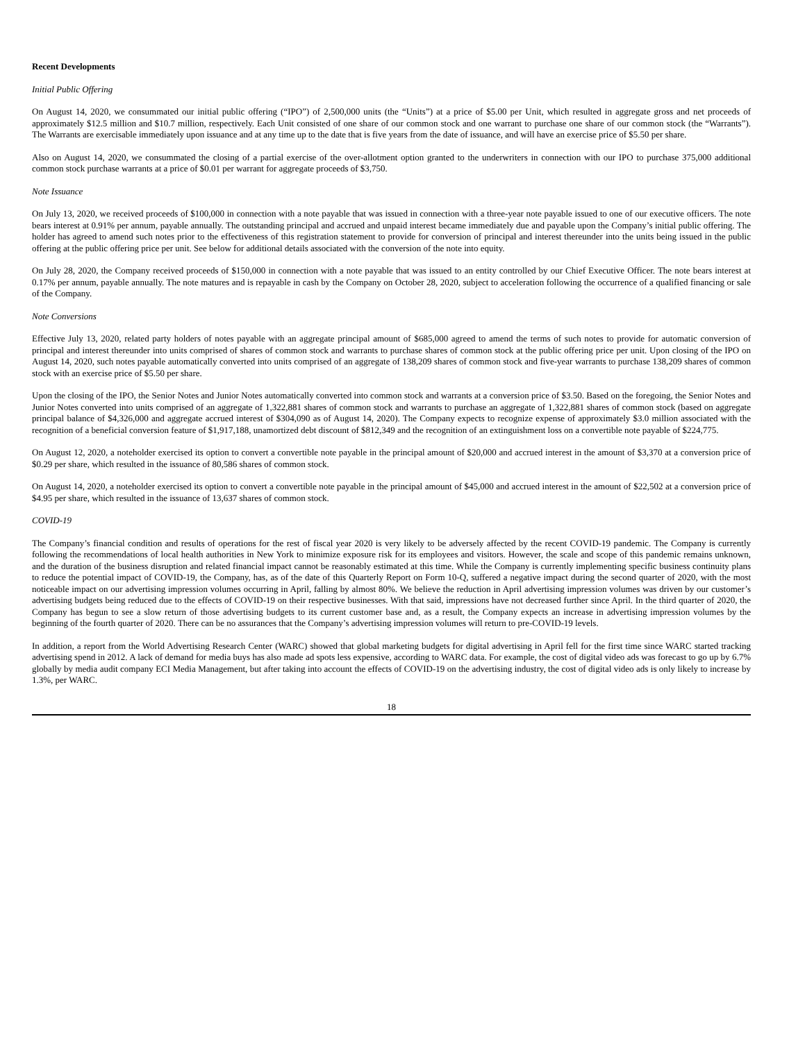Recent Developments
Initial Public Offering
On August 14, 2020, we consummated our initial public offering (“IPO”) of 2,500,000 units (the “Units”) at a price of $5.00 per Unit, which resulted in aggregate gross and net proceeds of approximately $12.5 million and $10.7 million, respectively. Each Unit consisted of one share of our common stock and one warrant to purchase one share of our common stock (the “Warrants”). The Warrants are exercisable immediately upon issuance and at any time up to the date that is five years from the date of issuance, and will have an exercise price of $5.50 per share.
Also on August 14, 2020, we consummated the closing of a partial exercise of the over-allotment option granted to the underwriters in connection with our IPO to purchase 375,000 additional common stock purchase warrants at a price of $0.01 per warrant for aggregate proceeds of $3,750.
Note Issuance
On July 13, 2020, we received proceeds of $100,000 in connection with a note payable that was issued in connection with a three-year note payable issued to one of our executive officers. The note bears interest at 0.91% per annum, payable annually. The outstanding principal and accrued and unpaid interest became immediately due and payable upon the Company’s initial public offering. The holder has agreed to amend such notes prior to the effectiveness of this registration statement to provide for conversion of principal and interest thereunder into the units being issued in the public offering at the public offering price per unit. See below for additional details associated with the conversion of the note into equity.
On July 28, 2020, the Company received proceeds of $150,000 in connection with a note payable that was issued to an entity controlled by our Chief Executive Officer. The note bears interest at 0.17% per annum, payable annually. The note matures and is repayable in cash by the Company on October 28, 2020, subject to acceleration following the occurrence of a qualified financing or sale of the Company.
Note Conversions
Effective July 13, 2020, related party holders of notes payable with an aggregate principal amount of $685,000 agreed to amend the terms of such notes to provide for automatic conversion of principal and interest thereunder into units comprised of shares of common stock and warrants to purchase shares of common stock at the public offering price per unit. Upon closing of the IPO on August 14, 2020, such notes payable automatically converted into units comprised of an aggregate of 138,209 shares of common stock and five-year warrants to purchase 138,209 shares of common stock with an exercise price of $5.50 per share.
Upon the closing of the IPO, the Senior Notes and Junior Notes automatically converted into common stock and warrants at a conversion price of $3.50. Based on the foregoing, the Senior Notes and Junior Notes converted into units comprised of an aggregate of 1,322,881 shares of common stock and warrants to purchase an aggregate of 1,322,881 shares of common stock (based on aggregate principal balance of $4,326,000 and aggregate accrued interest of $304,090 as of August 14, 2020). The Company expects to recognize expense of approximately $3.0 million associated with the recognition of a beneficial conversion feature of $1,917,188, unamortized debt discount of $812,349 and the recognition of an extinguishment loss on a convertible note payable of $224,775.
On August 12, 2020, a noteholder exercised its option to convert a convertible note payable in the principal amount of $20,000 and accrued interest in the amount of $3,370 at a conversion price of $0.29 per share, which resulted in the issuance of 80,586 shares of common stock.
On August 14, 2020, a noteholder exercised its option to convert a convertible note payable in the principal amount of $45,000 and accrued interest in the amount of $22,502 at a conversion price of $4.95 per share, which resulted in the issuance of 13,637 shares of common stock.
COVID-19
The Company’s financial condition and results of operations for the rest of fiscal year 2020 is very likely to be adversely affected by the recent COVID-19 pandemic. The Company is currently following the recommendations of local health authorities in New York to minimize exposure risk for its employees and visitors. However, the scale and scope of this pandemic remains unknown, and the duration of the business disruption and related financial impact cannot be reasonably estimated at this time. While the Company is currently implementing specific business continuity plans to reduce the potential impact of COVID-19, the Company, has, as of the date of this Quarterly Report on Form 10-Q, suffered a negative impact during the second quarter of 2020, with the most noticeable impact on our advertising impression volumes occurring in April, falling by almost 80%. We believe the reduction in April advertising impression volumes was driven by our customer’s advertising budgets being reduced due to the effects of COVID-19 on their respective businesses. With that said, impressions have not decreased further since April. In the third quarter of 2020, the Company has begun to see a slow return of those advertising budgets to its current customer base and, as a result, the Company expects an increase in advertising impression volumes by the beginning of the fourth quarter of 2020. There can be no assurances that the Company’s advertising impression volumes will return to pre-COVID-19 levels.
In addition, a report from the World Advertising Research Center (WARC) showed that global marketing budgets for digital advertising in April fell for the first time since WARC started tracking advertising spend in 2012. A lack of demand for media buys has also made ad spots less expensive, according to WARC data. For example, the cost of digital video ads was forecast to go up by 6.7% globally by media audit company ECI Media Management, but after taking into account the effects of COVID-19 on the advertising industry, the cost of digital video ads is only likely to increase by 1.3%, per WARC.
18